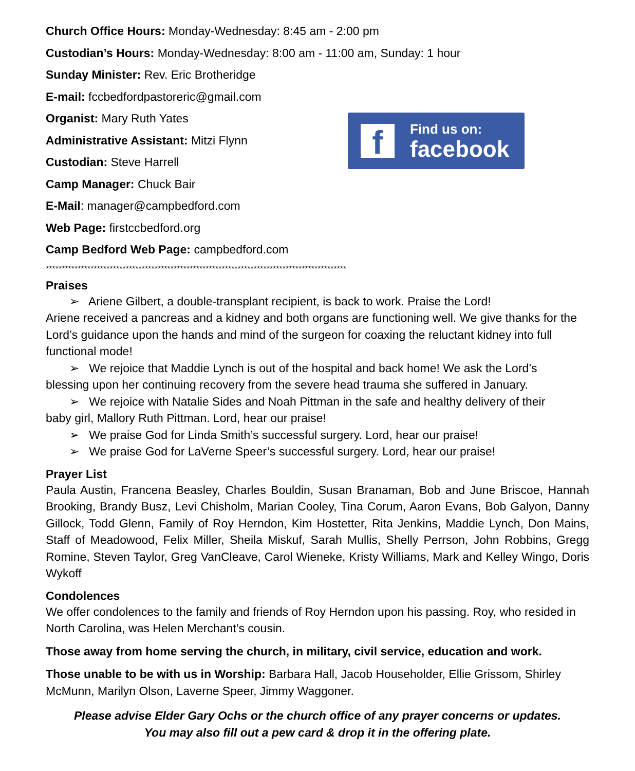Church Office Hours: Monday-Wednesday: 8:45 am - 2:00 pm
Custodian’s Hours: Monday-Wednesday: 8:00 am - 11:00 am, Sunday: 1 hour
Sunday Minister: Rev. Eric Brotheridge
E-mail: fccbedfordpastoreric@gmail.com
Organist: Mary Ruth Yates
Administrative Assistant: Mitzi Flynn
Custodian: Steve Harrell
Camp Manager: Chuck Bair
E-Mail: manager@campbedford.com
Web Page: firstccbedford.org
Camp Bedford Web Page: campbedford.com
f
Find us on:
facebook
**********************************************************************************************
Praises
➢ Ariene Gilbert, a double-transplant recipient, is back to work. Praise the Lord!
Ariene received a pancreas and a kidney and both organs are functioning well. We give thanks for the Lord’s guidance upon the hands and mind of the surgeon for coaxing the reluctant kidney into full functional mode!
➢ We rejoice that Maddie Lynch is out of the hospital and back home! We ask the Lord’s
blessing upon her continuing recovery from the severe head trauma she suffered in January.
➢ We rejoice with Natalie Sides and Noah Pittman in the safe and healthy delivery of their
baby girl, Mallory Ruth Pittman. Lord, hear our praise!
➢ We praise God for Linda Smith’s successful surgery. Lord, hear our praise!
➢ We praise God for LaVerne Speer’s successful surgery. Lord, hear our praise!
Prayer List
Paula Austin, Francena Beasley, Charles Bouldin, Susan Branaman, Bob and June Briscoe, Hannah Brooking, Brandy Busz, Levi Chisholm, Marian Cooley, Tina Corum, Aaron Evans, Bob Galyon, Danny Gillock, Todd Glenn, Family of Roy Herndon, Kim Hostetter, Rita Jenkins, Maddie Lynch, Don Mains, Staff of Meadowood, Felix Miller, Sheila Miskuf, Sarah Mullis, Shelly Perrson, John Robbins, Gregg Romine, Steven Taylor, Greg VanCleave, Carol Wieneke, Kristy Williams, Mark and Kelley Wingo, Doris Wykoff
Condolences
We offer condolences to the family and friends of Roy Herndon upon his passing. Roy, who resided in North Carolina, was Helen Merchant’s cousin.
Those away from home serving the church, in military, civil service, education and work.
Those unable to be with us in Worship: Barbara Hall, Jacob Householder, Ellie Grissom, Shirley McMunn, Marilyn Olson, Laverne Speer, Jimmy Waggoner.
Please advise Elder Gary Ochs or the church office of any prayer concerns or updates.
You may also fill out a pew card & drop it in the offering plate.